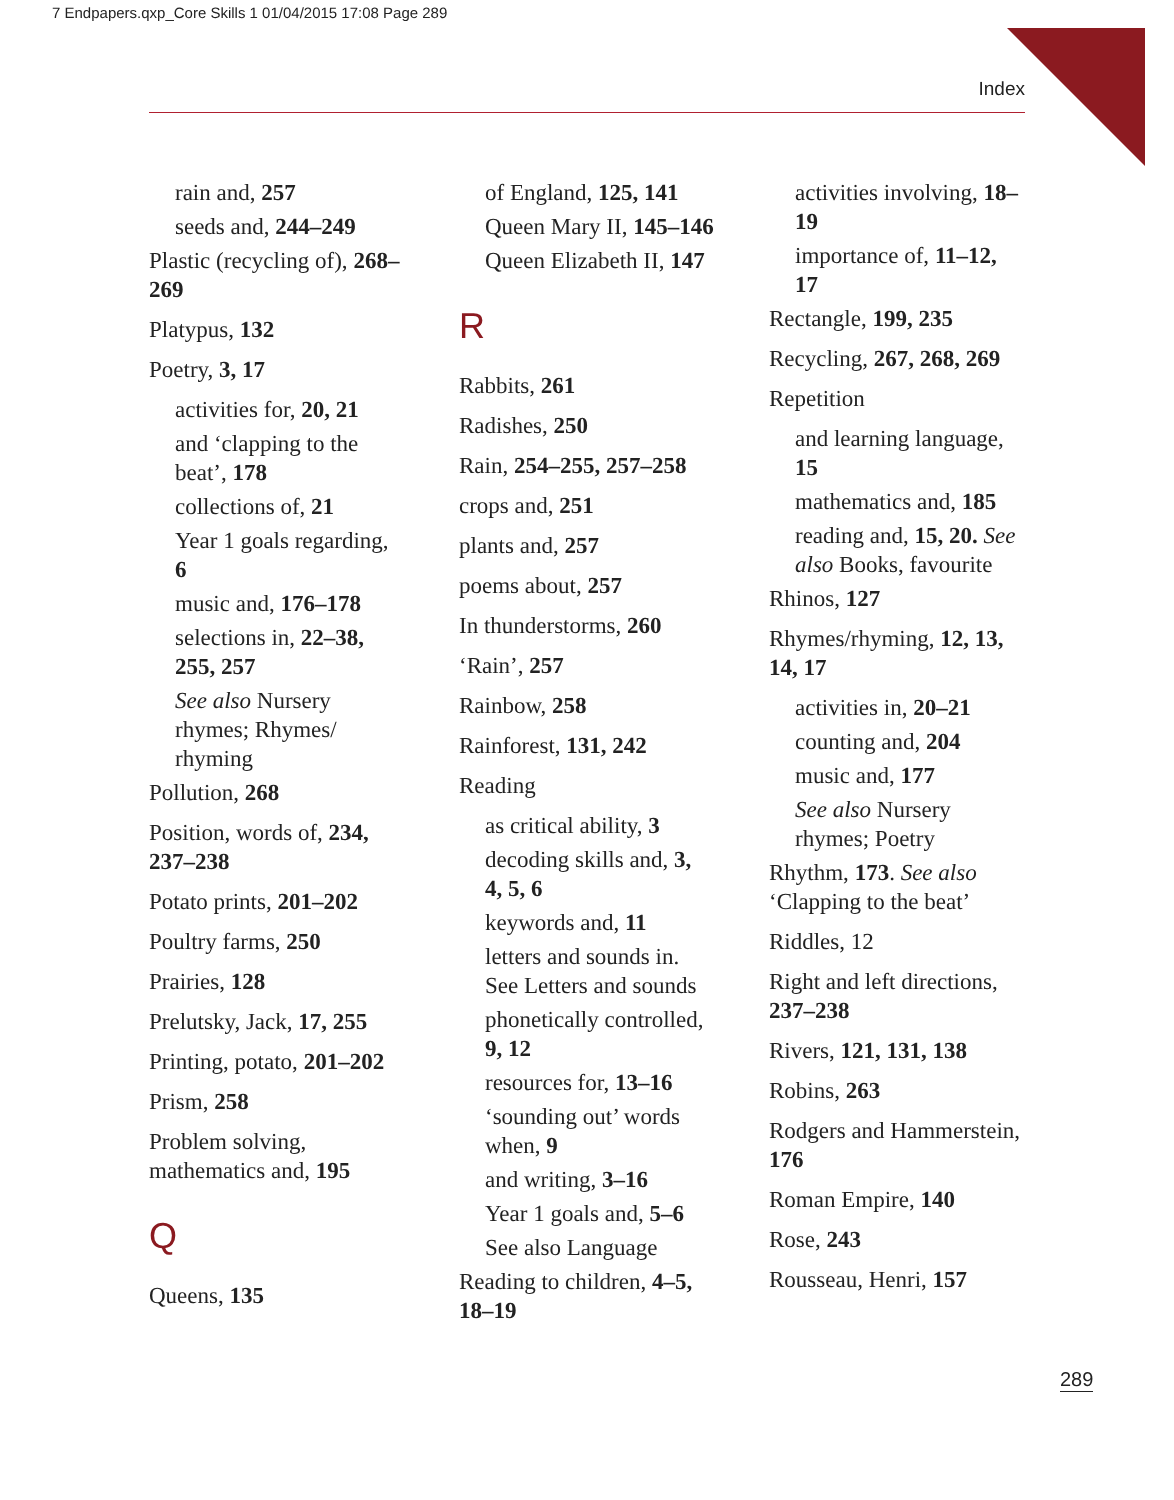7 Endpapers.qxp_Core Skills 1 01/04/2015 17:08 Page 289
Index
rain and, 257
seeds and, 244–249
Plastic (recycling of), 268–269
Platypus, 132
Poetry, 3, 17
activities for, 20, 21
and ‘clapping to the beat’, 178
collections of, 21
Year 1 goals regarding, 6
music and, 176–178
selections in, 22–38, 255, 257
See also Nursery rhymes; Rhymes/ rhyming
Pollution, 268
Position, words of, 234, 237–238
Potato prints, 201–202
Poultry farms, 250
Prairies, 128
Prelutsky, Jack, 17, 255
Printing, potato, 201–202
Prism, 258
Problem solving, mathematics and, 195
Q
Queens, 135
of England, 125, 141
Queen Mary II, 145–146
Queen Elizabeth II, 147
R
Rabbits, 261
Radishes, 250
Rain, 254–255, 257–258
crops and, 251
plants and, 257
poems about, 257
In thunderstorms, 260
‘Rain’, 257
Rainbow, 258
Rainforest, 131, 242
Reading
as critical ability, 3
decoding skills and, 3, 4, 5, 6
keywords and, 11
letters and sounds in. See Letters and sounds
phonetically controlled, 9, 12
resources for, 13–16
‘sounding out’ words when, 9
and writing, 3–16
Year 1 goals and, 5–6
See also Language
Reading to children, 4–5, 18–19
activities involving, 18–19
importance of, 11–12, 17
Rectangle, 199, 235
Recycling, 267, 268, 269
Repetition
and learning language, 15
mathematics and, 185
reading and, 15, 20. See also Books, favourite
Rhinos, 127
Rhymes/rhyming, 12, 13, 14, 17
activities in, 20–21
counting and, 204
music and, 177
See also Nursery rhymes; Poetry
Rhythm, 173. See also ‘Clapping to the beat’
Riddles, 12
Right and left directions, 237–238
Rivers, 121, 131, 138
Robins, 263
Rodgers and Hammerstein, 176
Roman Empire, 140
Rose, 243
Rousseau, Henri, 157
289